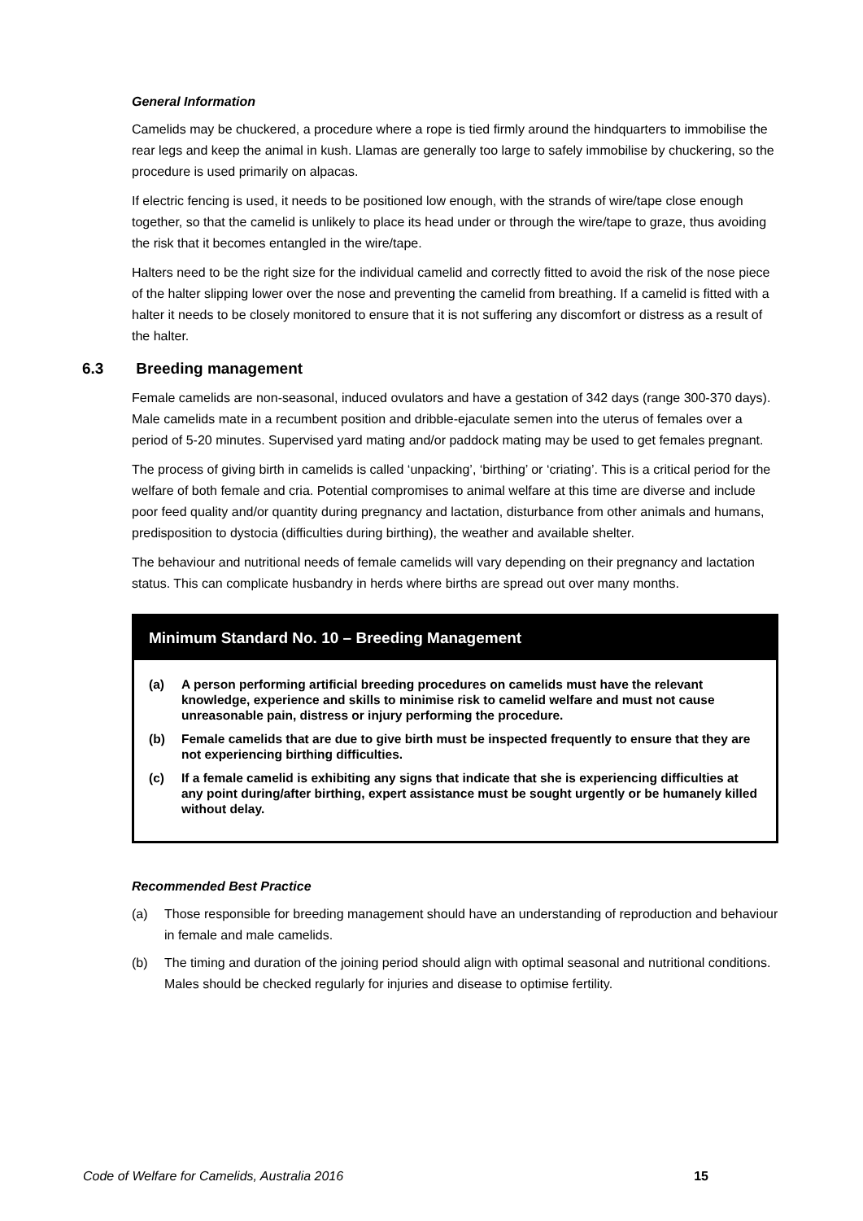General Information
Camelids may be chuckered, a procedure where a rope is tied firmly around the hindquarters to immobilise the rear legs and keep the animal in kush. Llamas are generally too large to safely immobilise by chuckering, so the procedure is used primarily on alpacas.
If electric fencing is used, it needs to be positioned low enough, with the strands of wire/tape close enough together, so that the camelid is unlikely to place its head under or through the wire/tape to graze, thus avoiding the risk that it becomes entangled in the wire/tape.
Halters need to be the right size for the individual camelid and correctly fitted to avoid the risk of the nose piece of the halter slipping lower over the nose and preventing the camelid from breathing. If a camelid is fitted with a halter it needs to be closely monitored to ensure that it is not suffering any discomfort or distress as a result of the halter.
6.3 Breeding management
Female camelids are non-seasonal, induced ovulators and have a gestation of 342 days (range 300-370 days). Male camelids mate in a recumbent position and dribble-ejaculate semen into the uterus of females over a period of 5-20 minutes. Supervised yard mating and/or paddock mating may be used to get females pregnant.
The process of giving birth in camelids is called ‘unpacking’, ‘birthing’ or ‘criating’. This is a critical period for the welfare of both female and cria. Potential compromises to animal welfare at this time are diverse and include poor feed quality and/or quantity during pregnancy and lactation, disturbance from other animals and humans, predisposition to dystocia (difficulties during birthing), the weather and available shelter.
The behaviour and nutritional needs of female camelids will vary depending on their pregnancy and lactation status. This can complicate husbandry in herds where births are spread out over many months.
Minimum Standard No. 10 – Breeding Management
(a) A person performing artificial breeding procedures on camelids must have the relevant knowledge, experience and skills to minimise risk to camelid welfare and must not cause unreasonable pain, distress or injury performing the procedure.
(b) Female camelids that are due to give birth must be inspected frequently to ensure that they are not experiencing birthing difficulties.
(c) If a female camelid is exhibiting any signs that indicate that she is experiencing difficulties at any point during/after birthing, expert assistance must be sought urgently or be humanely killed without delay.
Recommended Best Practice
(a) Those responsible for breeding management should have an understanding of reproduction and behaviour in female and male camelids.
(b) The timing and duration of the joining period should align with optimal seasonal and nutritional conditions. Males should be checked regularly for injuries and disease to optimise fertility.
Code of Welfare for Camelids, Australia 2016 15